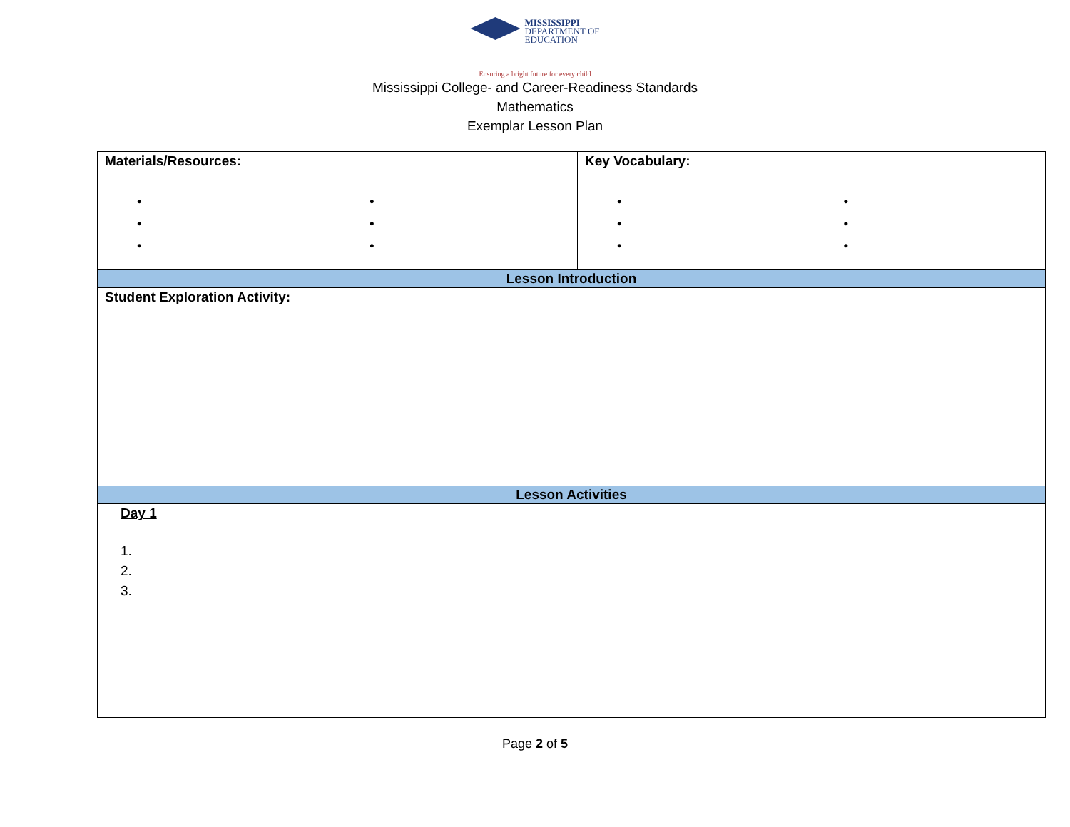MISSISSIPPI
DEPARTMENT OF
EDUCATION
Ensuring a bright future for every child
Mississippi College- and Career-Readiness Standards
Mathematics
Exemplar Lesson Plan
| Materials/Resources: • • • • • • | Key Vocabulary: • • • • • • |
| Lesson Introduction | |
| Student Exploration Activity: | |
| Lesson Activities | |
| Day 1 1. 2. 3. | |
Page 2 of 5